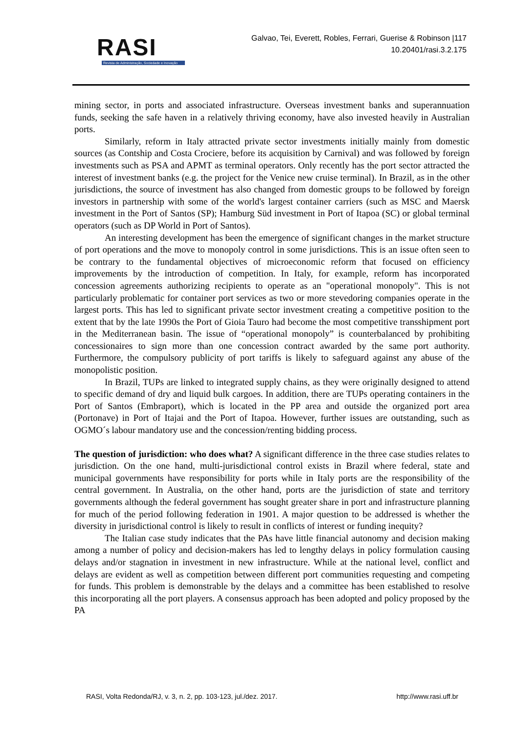RASI
Revista de Administração, Sociedade e Inovação
Galvao, Tei, Everett, Robles, Ferrari, Guerise & Robinson |117
10.20401/rasi.3.2.175
mining sector, in ports and associated infrastructure. Overseas investment banks and superannuation funds, seeking the safe haven in a relatively thriving economy, have also invested heavily in Australian ports.
Similarly, reform in Italy attracted private sector investments initially mainly from domestic sources (as Contship and Costa Crociere, before its acquisition by Carnival) and was followed by foreign investments such as PSA and APMT as terminal operators. Only recently has the port sector attracted the interest of investment banks (e.g. the project for the Venice new cruise terminal). In Brazil, as in the other jurisdictions, the source of investment has also changed from domestic groups to be followed by foreign investors in partnership with some of the world's largest container carriers (such as MSC and Maersk investment in the Port of Santos (SP); Hamburg Süd investment in Port of Itapoa (SC) or global terminal operators (such as DP World in Port of Santos).
An interesting development has been the emergence of significant changes in the market structure of port operations and the move to monopoly control in some jurisdictions. This is an issue often seen to be contrary to the fundamental objectives of microeconomic reform that focused on efficiency improvements by the introduction of competition. In Italy, for example, reform has incorporated concession agreements authorizing recipients to operate as an "operational monopoly". This is not particularly problematic for container port services as two or more stevedoring companies operate in the largest ports. This has led to significant private sector investment creating a competitive position to the extent that by the late 1990s the Port of Gioia Tauro had become the most competitive transshipment port in the Mediterranean basin. The issue of “operational monopoly” is counterbalanced by prohibiting concessionaires to sign more than one concession contract awarded by the same port authority. Furthermore, the compulsory publicity of port tariffs is likely to safeguard against any abuse of the monopolistic position.
In Brazil, TUPs are linked to integrated supply chains, as they were originally designed to attend to specific demand of dry and liquid bulk cargoes. In addition, there are TUPs operating containers in the Port of Santos (Embraport), which is located in the PP area and outside the organized port area (Portonave) in Port of Itajai and the Port of Itapoa. However, further issues are outstanding, such as OGMO´s labour mandatory use and the concession/renting bidding process.
The question of jurisdiction: who does what? A significant difference in the three case studies relates to jurisdiction. On the one hand, multi-jurisdictional control exists in Brazil where federal, state and municipal governments have responsibility for ports while in Italy ports are the responsibility of the central government. In Australia, on the other hand, ports are the jurisdiction of state and territory governments although the federal government has sought greater share in port and infrastructure planning for much of the period following federation in 1901. A major question to be addressed is whether the diversity in jurisdictional control is likely to result in conflicts of interest or funding inequity?
The Italian case study indicates that the PAs have little financial autonomy and decision making among a number of policy and decision-makers has led to lengthy delays in policy formulation causing delays and/or stagnation in investment in new infrastructure. While at the national level, conflict and delays are evident as well as competition between different port communities requesting and competing for funds. This problem is demonstrable by the delays and a committee has been established to resolve this incorporating all the port players. A consensus approach has been adopted and policy proposed by the PA
RASI, Volta Redonda/RJ, v. 3, n. 2, pp. 103-123, jul./dez. 2017. http://www.rasi.uff.br